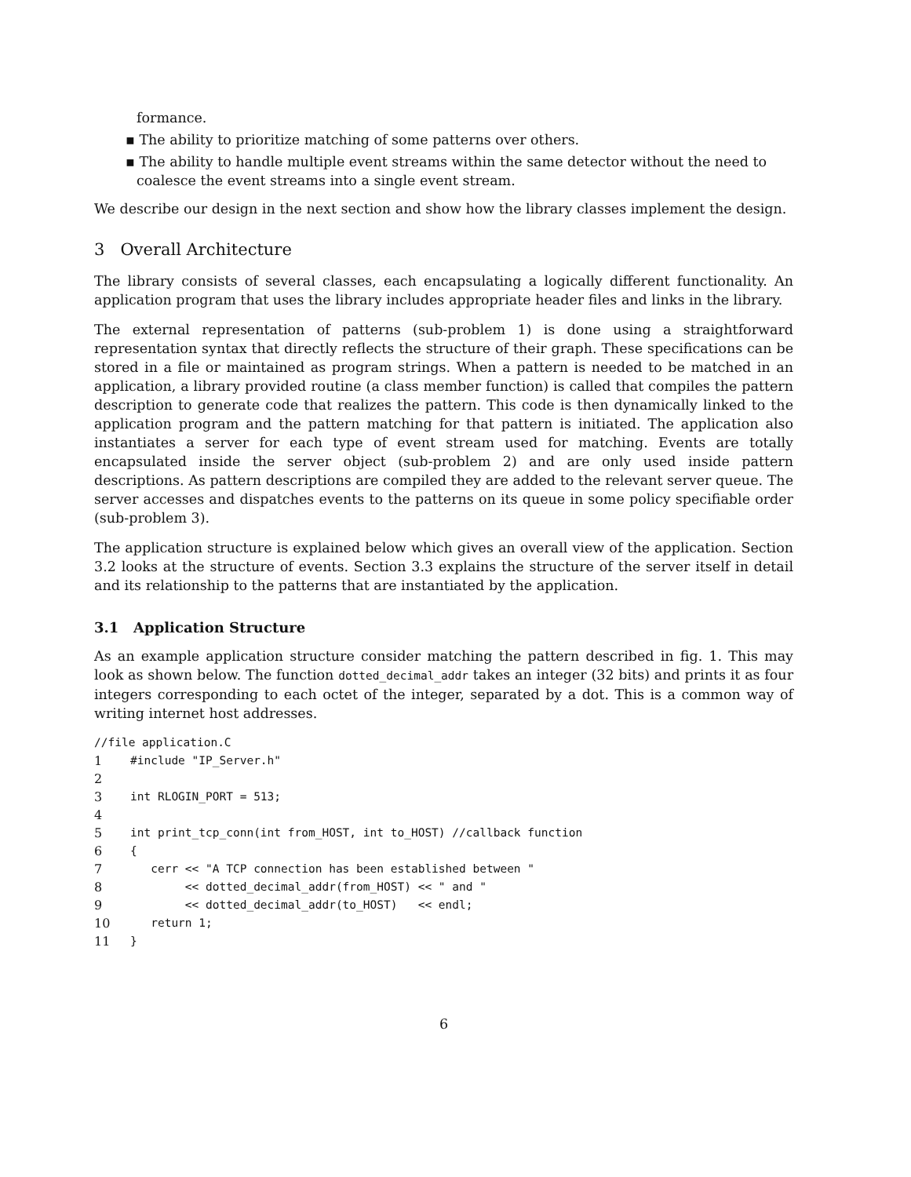formance.
▪ The ability to prioritize matching of some patterns over others.
▪ The ability to handle multiple event streams within the same detector without the need to coalesce the event streams into a single event stream.
We describe our design in the next section and show how the library classes implement the design.
3 Overall Architecture
The library consists of several classes, each encapsulating a logically different functionality. An application program that uses the library includes appropriate header files and links in the library.
The external representation of patterns (sub-problem 1) is done using a straightforward representation syntax that directly reflects the structure of their graph. These specifications can be stored in a file or maintained as program strings. When a pattern is needed to be matched in an application, a library provided routine (a class member function) is called that compiles the pattern description to generate code that realizes the pattern. This code is then dynamically linked to the application program and the pattern matching for that pattern is initiated. The application also instantiates a server for each type of event stream used for matching. Events are totally encapsulated inside the server object (sub-problem 2) and are only used inside pattern descriptions. As pattern descriptions are compiled they are added to the relevant server queue. The server accesses and dispatches events to the patterns on its queue in some policy specifiable order (sub-problem 3).
The application structure is explained below which gives an overall view of the application. Section 3.2 looks at the structure of events. Section 3.3 explains the structure of the server itself in detail and its relationship to the patterns that are instantiated by the application.
3.1 Application Structure
As an example application structure consider matching the pattern described in fig. 1. This may look as shown below. The function dotted_decimal_addr takes an integer (32 bits) and prints it as four integers corresponding to each octet of the integer, separated by a dot. This is a common way of writing internet host addresses.
//file application.C
1 #include "IP_Server.h"
2
3 int RLOGIN_PORT = 513;
4
5 int print_tcp_conn(int from_HOST, int to_HOST) //callback function
6 {
7 cerr << "A TCP connection has been established between "
8 << dotted_decimal_addr(from_HOST) << " and "
9 << dotted_decimal_addr(to_HOST) << endl;
10 return 1;
11 }
6